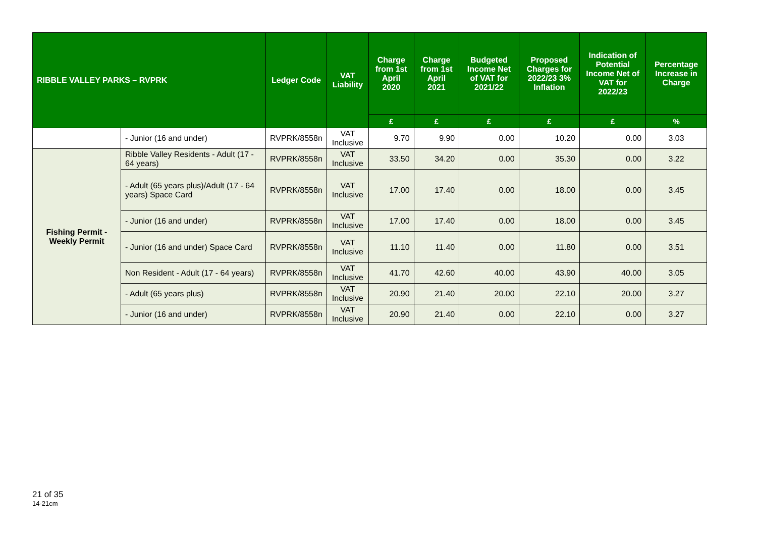| RIBBLE VALLEY PARKS – RVPRK | | Ledger Code | VAT Liability | Charge from 1st April 2020 | Charge from 1st April 2021 | Budgeted Income Net of VAT for 2021/22 | Proposed Charges for 2022/23 3% Inflation | Indication of Potential Income Net of VAT for 2022/23 | Percentage Increase in Charge |
| --- | --- | --- | --- | --- | --- | --- | --- | --- | --- |
| | | | | £ | £ | £ | £ | £ | % |
| | - Junior (16 and under) | RVPRK/8558n | VAT Inclusive | 9.70 | 9.90 | 0.00 | 10.20 | 0.00 | 3.03 |
| Fishing Permit - Weekly Permit | Ribble Valley Residents - Adult (17 - 64 years) | RVPRK/8558n | VAT Inclusive | 33.50 | 34.20 | 0.00 | 35.30 | 0.00 | 3.22 |
| | - Adult (65 years plus)/Adult (17 - 64 years) Space Card | RVPRK/8558n | VAT Inclusive | 17.00 | 17.40 | 0.00 | 18.00 | 0.00 | 3.45 |
| | - Junior (16 and under) | RVPRK/8558n | VAT Inclusive | 17.00 | 17.40 | 0.00 | 18.00 | 0.00 | 3.45 |
| | - Junior (16 and under) Space Card | RVPRK/8558n | VAT Inclusive | 11.10 | 11.40 | 0.00 | 11.80 | 0.00 | 3.51 |
| | Non Resident - Adult (17 - 64 years) | RVPRK/8558n | VAT Inclusive | 41.70 | 42.60 | 40.00 | 43.90 | 40.00 | 3.05 |
| | - Adult (65 years plus) | RVPRK/8558n | VAT Inclusive | 20.90 | 21.40 | 20.00 | 22.10 | 20.00 | 3.27 |
| | - Junior (16 and under) | RVPRK/8558n | VAT Inclusive | 20.90 | 21.40 | 0.00 | 22.10 | 0.00 | 3.27 |
21 of 35
14-21cm